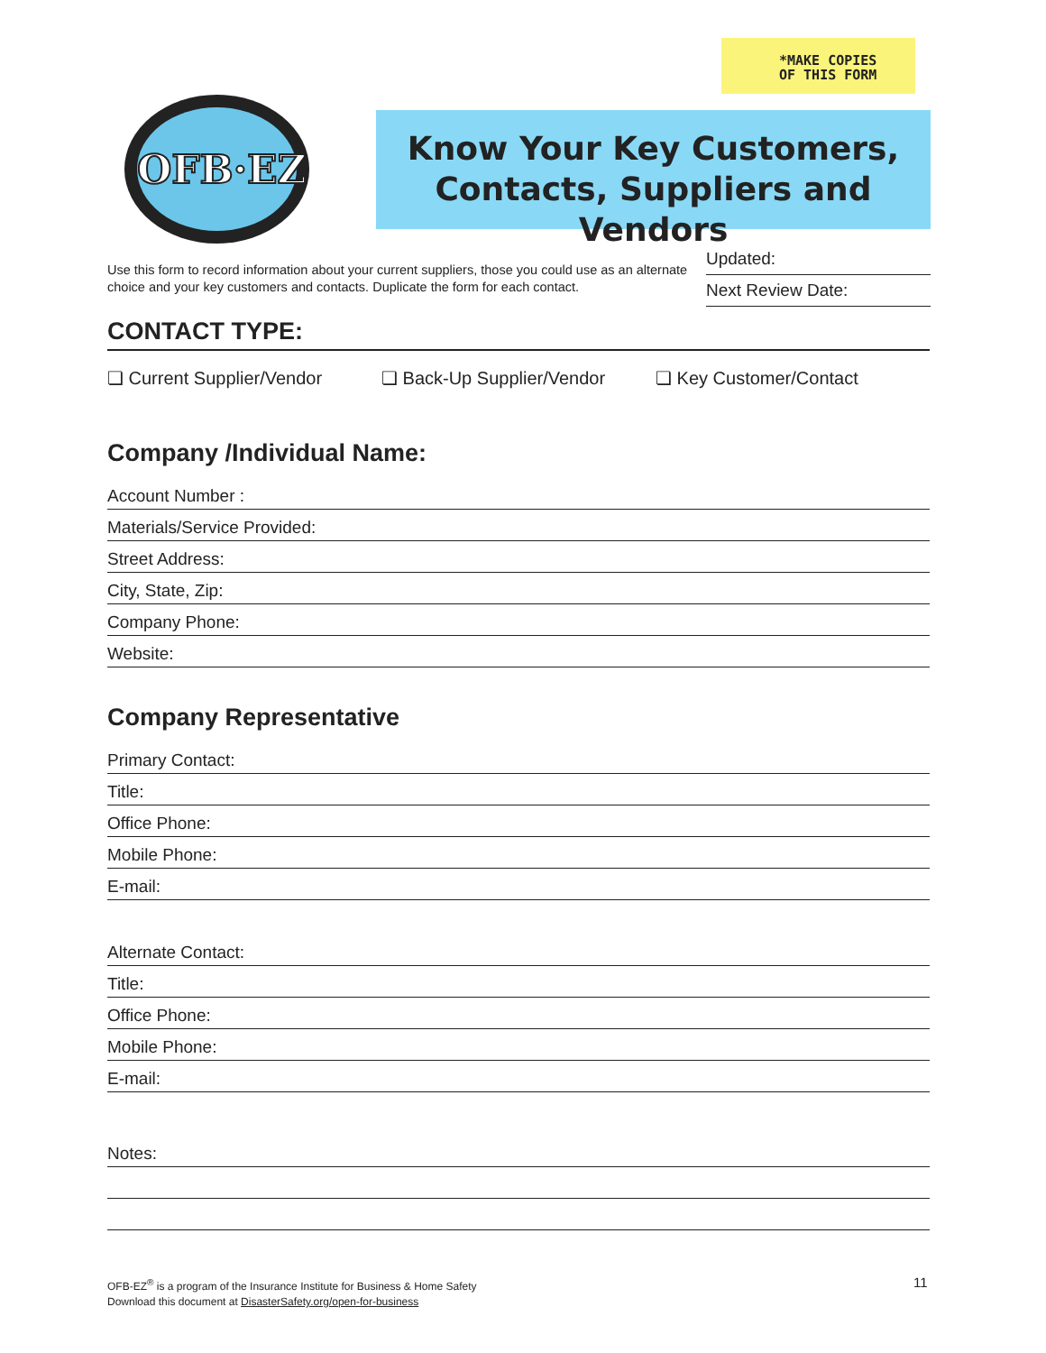*MAKE COPIES
OF THIS FORM
OFB·EZ
Know Your Key Customers,
Contacts, Suppliers and Vendors
Use this form to record information about your current suppliers, those you could use as an alternate choice and your key customers and contacts. Duplicate the form for each contact.
Updated:
Next Review Date:
CONTACT TYPE:
❏ Current Supplier/Vendor ❏ Back-Up Supplier/Vendor ❏ Key Customer/Contact
Company /Individual Name:
Account Number :
Materials/Service Provided:
Street Address:
City, State, Zip:
Company Phone:
Website:
Company Representative
Primary Contact:
Title:
Office Phone:
Mobile Phone:
E-mail:
Alternate Contact:
Title:
Office Phone:
Mobile Phone:
E-mail:
Notes:
OFB-EZ<sup>®</sup> is a program of the Insurance Institute for Business & Home Safety
Download this document at DisasterSafety.org/open-for-business
11